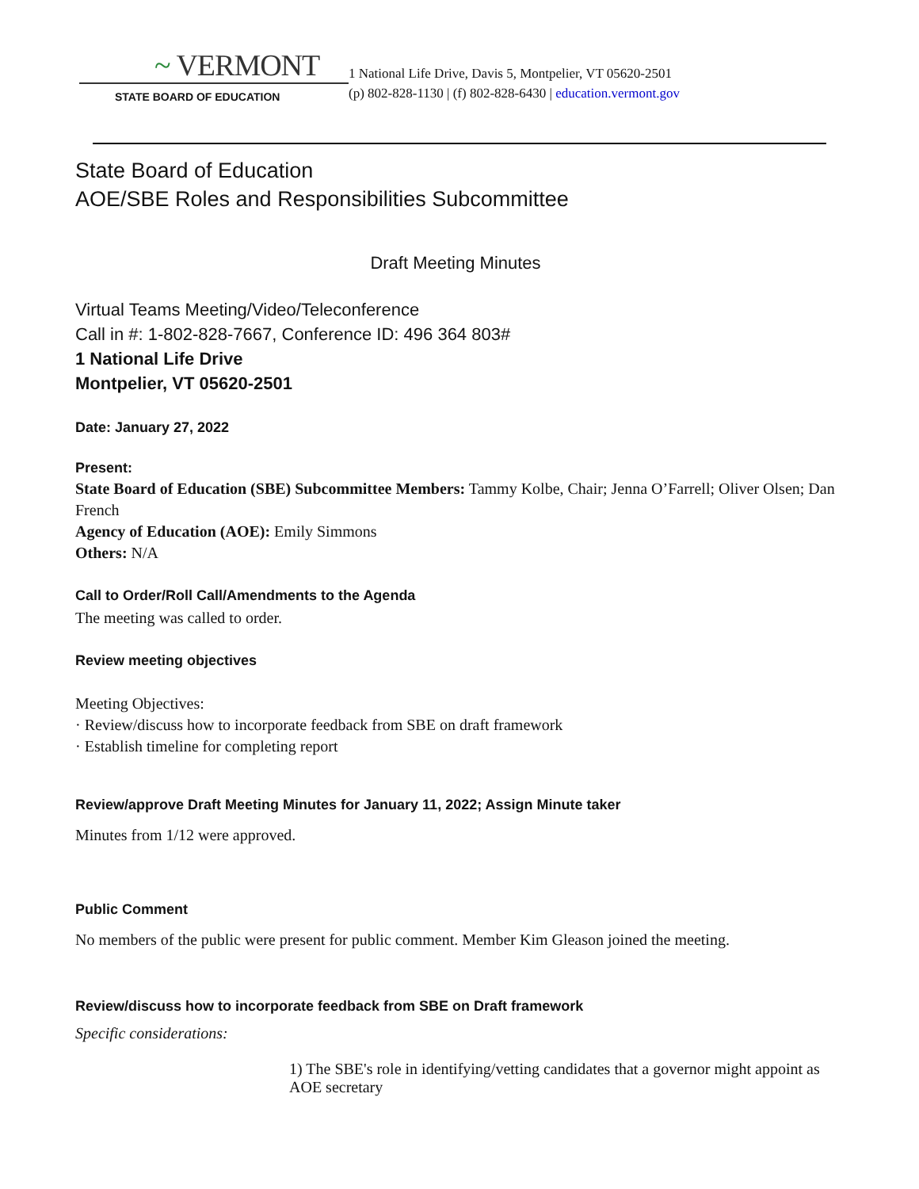~ VERMONT
STATE BOARD OF EDUCATION
1 National Life Drive, Davis 5, Montpelier, VT 05620-2501
(p) 802-828-1130 | (f) 802-828-6430 | education.vermont.gov
State Board of Education
AOE/SBE Roles and Responsibilities Subcommittee
Draft Meeting Minutes
Virtual Teams Meeting/Video/Teleconference
Call in #: 1-802-828-7667, Conference ID: 496 364 803#
1 National Life Drive
Montpelier, VT 05620-2501
Date: January 27, 2022
Present:
State Board of Education (SBE) Subcommittee Members: Tammy Kolbe, Chair; Jenna O’Farrell; Oliver Olsen; Dan French
Agency of Education (AOE): Emily Simmons
Others: N/A
Call to Order/Roll Call/Amendments to the Agenda
The meeting was called to order.
Review meeting objectives
Meeting Objectives:
· Review/discuss how to incorporate feedback from SBE on draft framework
· Establish timeline for completing report
Review/approve Draft Meeting Minutes for January 11, 2022; Assign Minute taker
Minutes from 1/12 were approved.
Public Comment
No members of the public were present for public comment. Member Kim Gleason joined the meeting.
Review/discuss how to incorporate feedback from SBE on Draft framework
Specific considerations:
1) The SBE's role in identifying/vetting candidates that a governor might appoint as AOE secretary